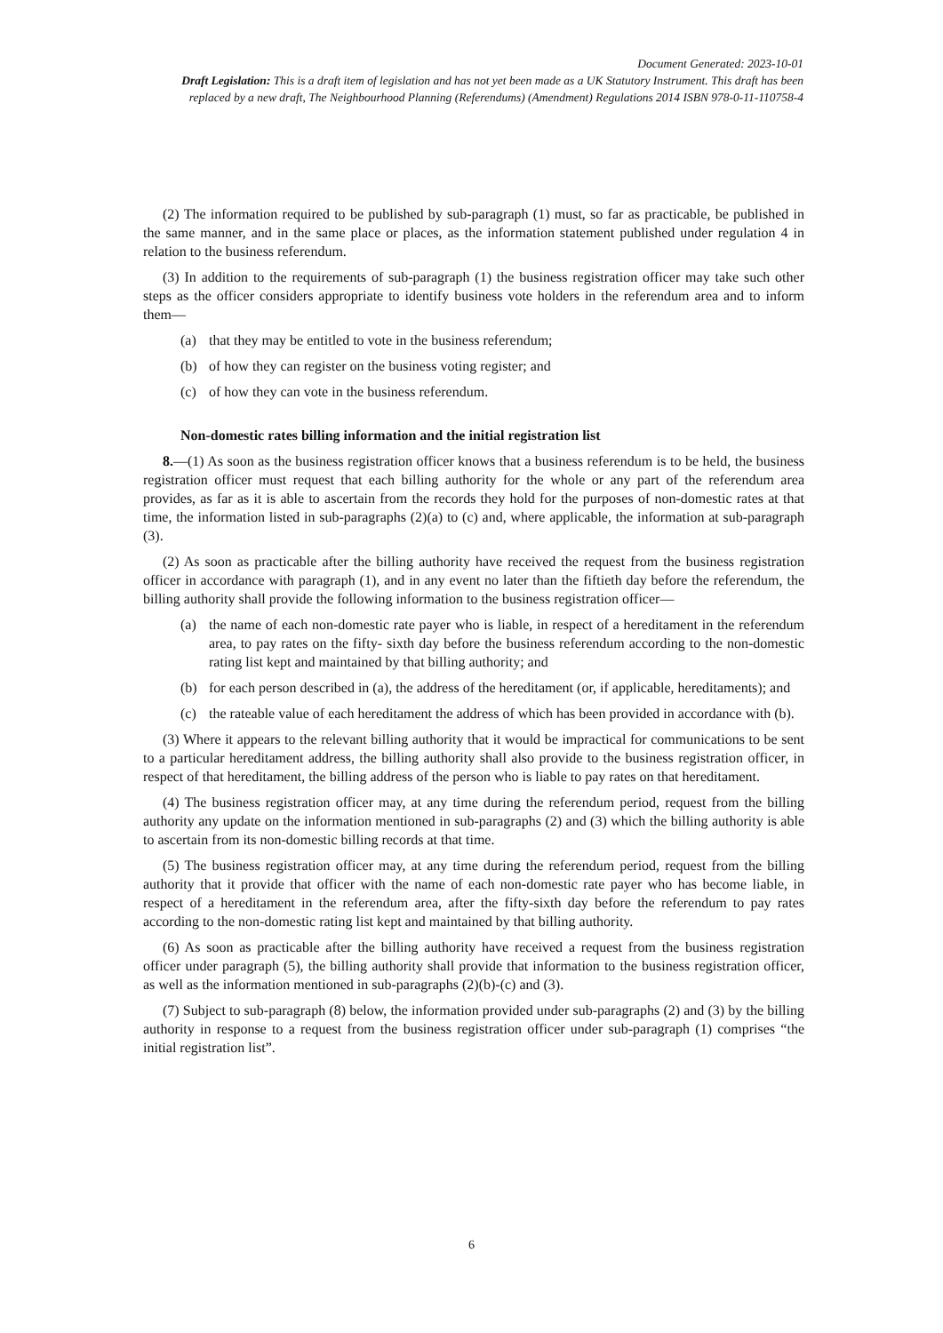Document Generated: 2023-10-01
Draft Legislation: This is a draft item of legislation and has not yet been made as a UK Statutory Instrument. This draft has been replaced by a new draft, The Neighbourhood Planning (Referendums) (Amendment) Regulations 2014 ISBN 978-0-11-110758-4
(2) The information required to be published by sub-paragraph (1) must, so far as practicable, be published in the same manner, and in the same place or places, as the information statement published under regulation 4 in relation to the business referendum.
(3) In addition to the requirements of sub-paragraph (1) the business registration officer may take such other steps as the officer considers appropriate to identify business vote holders in the referendum area and to inform them—
(a) that they may be entitled to vote in the business referendum;
(b) of how they can register on the business voting register; and
(c) of how they can vote in the business referendum.
Non-domestic rates billing information and the initial registration list
8.—(1) As soon as the business registration officer knows that a business referendum is to be held, the business registration officer must request that each billing authority for the whole or any part of the referendum area provides, as far as it is able to ascertain from the records they hold for the purposes of non-domestic rates at that time, the information listed in sub-paragraphs (2)(a) to (c) and, where applicable, the information at sub-paragraph (3).
(2) As soon as practicable after the billing authority have received the request from the business registration officer in accordance with paragraph (1), and in any event no later than the fiftieth day before the referendum, the billing authority shall provide the following information to the business registration officer—
(a) the name of each non-domestic rate payer who is liable, in respect of a hereditament in the referendum area, to pay rates on the fifty- sixth day before the business referendum according to the non-domestic rating list kept and maintained by that billing authority; and
(b) for each person described in (a), the address of the hereditament (or, if applicable, hereditaments); and
(c) the rateable value of each hereditament the address of which has been provided in accordance with (b).
(3) Where it appears to the relevant billing authority that it would be impractical for communications to be sent to a particular hereditament address, the billing authority shall also provide to the business registration officer, in respect of that hereditament, the billing address of the person who is liable to pay rates on that hereditament.
(4) The business registration officer may, at any time during the referendum period, request from the billing authority any update on the information mentioned in sub-paragraphs (2) and (3) which the billing authority is able to ascertain from its non-domestic billing records at that time.
(5) The business registration officer may, at any time during the referendum period, request from the billing authority that it provide that officer with the name of each non-domestic rate payer who has become liable, in respect of a hereditament in the referendum area, after the fifty-sixth day before the referendum to pay rates according to the non-domestic rating list kept and maintained by that billing authority.
(6) As soon as practicable after the billing authority have received a request from the business registration officer under paragraph (5), the billing authority shall provide that information to the business registration officer, as well as the information mentioned in sub-paragraphs (2)(b)-(c) and (3).
(7) Subject to sub-paragraph (8) below, the information provided under sub-paragraphs (2) and (3) by the billing authority in response to a request from the business registration officer under sub-paragraph (1) comprises “the initial registration list”.
6